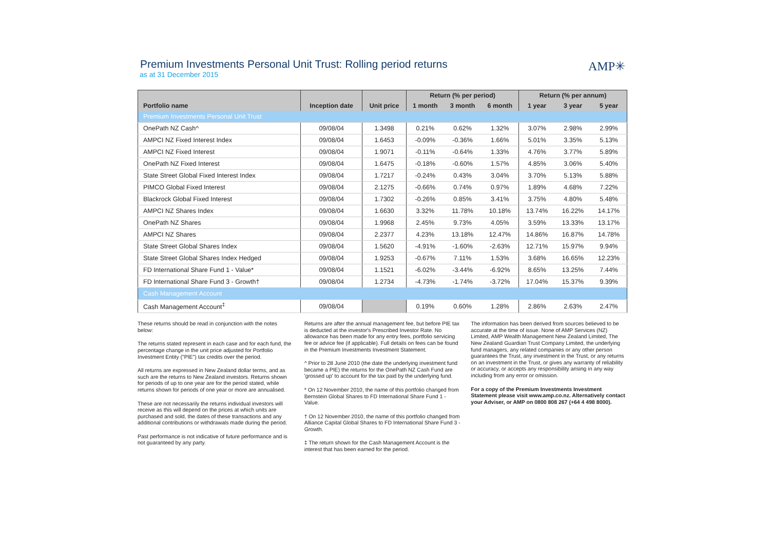Premium Investments Personal Unit Trust: Rolling period returns
as at 31 December 2015
AMP✳
| | | | Return (% per period) | | | Return (% per annum) | | |
| --- | --- | --- | --- | --- | --- | --- | --- | --- |
| Portfolio name | Inception date | Unit price | 1 month | 3 month | 6 month | 1 year | 3 year | 5 year |
| Premium Investments Personal Unit Trust | | | | | | | | |
| OnePath NZ Cash^ | 09/08/04 | 1.3498 | 0.21% | 0.62% | 1.32% | 3.07% | 2.98% | 2.99% |
| AMPCI NZ Fixed Interest Index | 09/08/04 | 1.6453 | -0.09% | -0.36% | 1.66% | 5.01% | 3.35% | 5.13% |
| AMPCI NZ Fixed Interest | 09/08/04 | 1.9071 | -0.11% | -0.64% | 1.33% | 4.76% | 3.77% | 5.89% |
| OnePath NZ Fixed Interest | 09/08/04 | 1.6475 | -0.18% | -0.60% | 1.57% | 4.85% | 3.06% | 5.40% |
| State Street Global Fixed Interest Index | 09/08/04 | 1.7217 | -0.24% | 0.43% | 3.04% | 3.70% | 5.13% | 5.88% |
| PIMCO Global Fixed Interest | 09/08/04 | 2.1275 | -0.66% | 0.74% | 0.97% | 1.89% | 4.68% | 7.22% |
| Blackrock Global Fixed Interest | 09/08/04 | 1.7302 | -0.26% | 0.85% | 3.41% | 3.75% | 4.80% | 5.48% |
| AMPCI NZ Shares Index | 09/08/04 | 1.6630 | 3.32% | 11.78% | 10.18% | 13.74% | 16.22% | 14.17% |
| OnePath NZ Shares | 09/08/04 | 1.9968 | 2.45% | 9.73% | 4.05% | 3.59% | 13.33% | 13.17% |
| AMPCI NZ Shares | 09/08/04 | 2.2377 | 4.23% | 13.18% | 12.47% | 14.86% | 16.87% | 14.78% |
| State Street Global Shares Index | 09/08/04 | 1.5620 | -4.91% | -1.60% | -2.63% | 12.71% | 15.97% | 9.94% |
| State Street Global Shares Index Hedged | 09/08/04 | 1.9253 | -0.67% | 7.11% | 1.53% | 3.68% | 16.65% | 12.23% |
| FD International Share Fund 1 - Value* | 09/08/04 | 1.1521 | -6.02% | -3.44% | -6.92% | 8.65% | 13.25% | 7.44% |
| FD International Share Fund 3 - Growth† | 09/08/04 | 1.2734 | -4.73% | -1.74% | -3.72% | 17.04% | 15.37% | 9.39% |
| Cash Management Account | | | | | | | | |
| Cash Management Account<sup>‡</sup> | 09/08/04 | | 0.19% | 0.60% | 1.28% | 2.86% | 2.63% | 2.47% |
These returns should be read in conjunction with the notes below:
The returns stated represent in each case and for each fund, the percentage change in the unit price adjusted for Portfolio Investment Entity ("PIE") tax credits over the period.
All returns are expressed in New Zealand dollar terms, and as such are the returns to New Zealand investors. Returns shown for periods of up to one year are for the period stated, while returns shown for periods of one year or more are annualised.
These are not necessarily the returns individual investors will receive as this will depend on the prices at which units are purchased and sold, the dates of these transactions and any additional contributions or withdrawals made during the period.
Past performance is not indicative of future performance and is not guaranteed by any party.
Returns are after the annual management fee, but before PIE tax is deducted at the investor's Prescribed Investor Rate. No allowance has been made for any entry fees, portfolio servicing fee or advice fee (if applicable). Full details on fees can be found in the Premium Investments Investment Statement.
^ Prior to 28 June 2010 (the date the underlying investment fund became a PIE) the returns for the OnePath NZ Cash Fund are 'grossed up' to account for the tax paid by the underlying fund.
* On 12 November 2010, the name of this portfolio changed from Bernstein Global Shares to FD International Share Fund 1 - Value.
† On 12 November 2010, the name of this portfolio changed from Alliance Capital Global Shares to FD International Share Fund 3 - Growth.
‡ The return shown for the Cash Management Account is the interest that has been earned for the period.
The information has been derived from sources believed to be accurate at the time of issue. None of AMP Services (NZ) Limited, AMP Wealth Management New Zealand Limited, The New Zealand Guardian Trust Company Limited, the underlying fund managers, any related companies or any other person guarantees the Trust, any investment in the Trust, or any returns on an investment in the Trust, or gives any warranty of reliability or accuracy, or accepts any responsibility arising in any way including from any error or omission.
For a copy of the Premium Investments Investment Statement please visit www.amp.co.nz. Alternatively contact your Adviser, or AMP on 0800 808 267 (+64 4 498 8000).